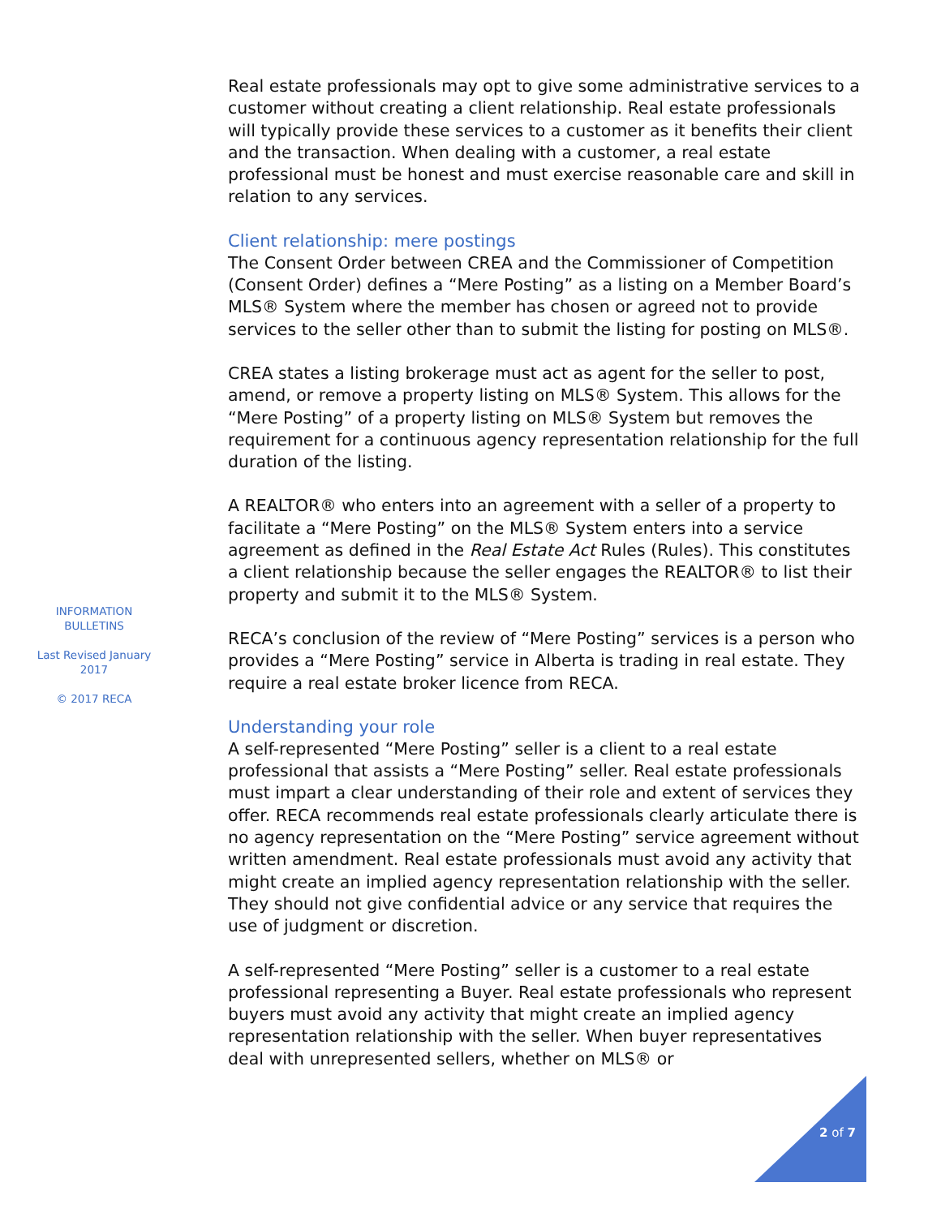Real estate professionals may opt to give some administrative services to a customer without creating a client relationship. Real estate professionals will typically provide these services to a customer as it benefits their client and the transaction. When dealing with a customer, a real estate professional must be honest and must exercise reasonable care and skill in relation to any services.
Client relationship: mere postings
The Consent Order between CREA and the Commissioner of Competition (Consent Order) defines a “Mere Posting” as a listing on a Member Board’s MLS® System where the member has chosen or agreed not to provide services to the seller other than to submit the listing for posting on MLS®.
CREA states a listing brokerage must act as agent for the seller to post, amend, or remove a property listing on MLS® System. This allows for the “Mere Posting” of a property listing on MLS® System but removes the requirement for a continuous agency representation relationship for the full duration of the listing.
A REALTOR® who enters into an agreement with a seller of a property to facilitate a “Mere Posting” on the MLS® System enters into a service agreement as defined in the Real Estate Act Rules (Rules). This constitutes a client relationship because the seller engages the REALTOR® to list their property and submit it to the MLS® System.
RECA’s conclusion of the review of “Mere Posting” services is a person who provides a “Mere Posting” service in Alberta is trading in real estate. They require a real estate broker licence from RECA.
Understanding your role
A self-represented “Mere Posting” seller is a client to a real estate professional that assists a “Mere Posting” seller. Real estate professionals must impart a clear understanding of their role and extent of services they offer. RECA recommends real estate professionals clearly articulate there is no agency representation on the “Mere Posting” service agreement without written amendment. Real estate professionals must avoid any activity that might create an implied agency representation relationship with the seller. They should not give confidential advice or any service that requires the use of judgment or discretion.
A self-represented “Mere Posting” seller is a customer to a real estate professional representing a Buyer. Real estate professionals who represent buyers must avoid any activity that might create an implied agency representation relationship with the seller. When buyer representatives deal with unrepresented sellers, whether on MLS® or
INFORMATION BULLETINS
Last Revised January 2017
© 2017 RECA
2 of 7